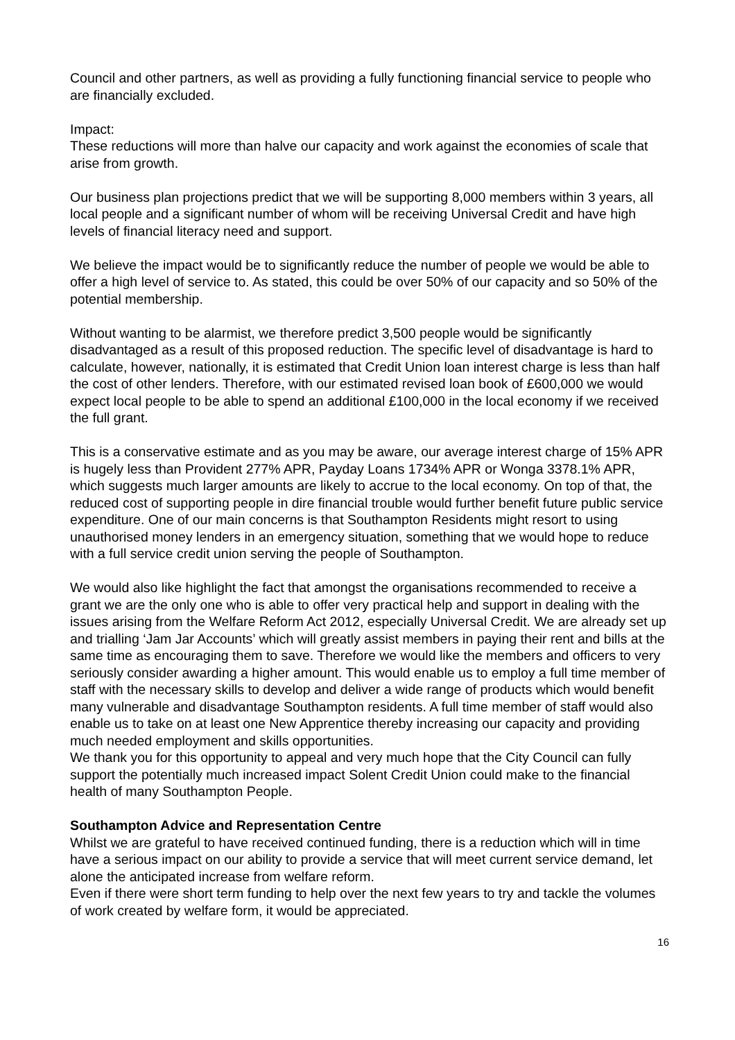Council and other partners, as well as providing a fully functioning financial service to people who are financially excluded.
Impact:
These reductions will more than halve our capacity and work against the economies of scale that arise from growth.
Our business plan projections predict that we will be supporting 8,000 members within 3 years, all local people and a significant number of whom will be receiving Universal Credit and have high levels of financial literacy need and support.
We believe the impact would be to significantly reduce the number of people we would be able to offer a high level of service to. As stated, this could be over 50% of our capacity and so 50% of the potential membership.
Without wanting to be alarmist, we therefore predict 3,500 people would be significantly disadvantaged as a result of this proposed reduction. The specific level of disadvantage is hard to calculate, however, nationally, it is estimated that Credit Union loan interest charge is less than half the cost of other lenders. Therefore, with our estimated revised loan book of £600,000 we would expect local people to be able to spend an additional £100,000 in the local economy if we received the full grant.
This is a conservative estimate and as you may be aware, our average interest charge of 15% APR is hugely less than Provident 277% APR, Payday Loans 1734% APR or Wonga 3378.1% APR, which suggests much larger amounts are likely to accrue to the local economy. On top of that, the reduced cost of supporting people in dire financial trouble would further benefit future public service expenditure. One of our main concerns is that Southampton Residents might resort to using unauthorised money lenders in an emergency situation, something that we would hope to reduce with a full service credit union serving the people of Southampton.
We would also like highlight the fact that amongst the organisations recommended to receive a grant we are the only one who is able to offer very practical help and support in dealing with the issues arising from the Welfare Reform Act 2012, especially Universal Credit. We are already set up and trialling ‘Jam Jar Accounts’ which will greatly assist members in paying their rent and bills at the same time as encouraging them to save. Therefore we would like the members and officers to very seriously consider awarding a higher amount. This would enable us to employ a full time member of staff with the necessary skills to develop and deliver a wide range of products which would benefit many vulnerable and disadvantage Southampton residents. A full time member of staff would also enable us to take on at least one New Apprentice thereby increasing our capacity and providing much needed employment and skills opportunities.
We thank you for this opportunity to appeal and very much hope that the City Council can fully support the potentially much increased impact Solent Credit Union could make to the financial health of many Southampton People.
Southampton Advice and Representation Centre
Whilst we are grateful to have received continued funding, there is a reduction which will in time have a serious impact on our ability to provide a service that will meet current service demand, let alone the anticipated increase from welfare reform.
Even if there were short term funding to help over the next few years to try and tackle the volumes of work created by welfare form, it would be appreciated.
16